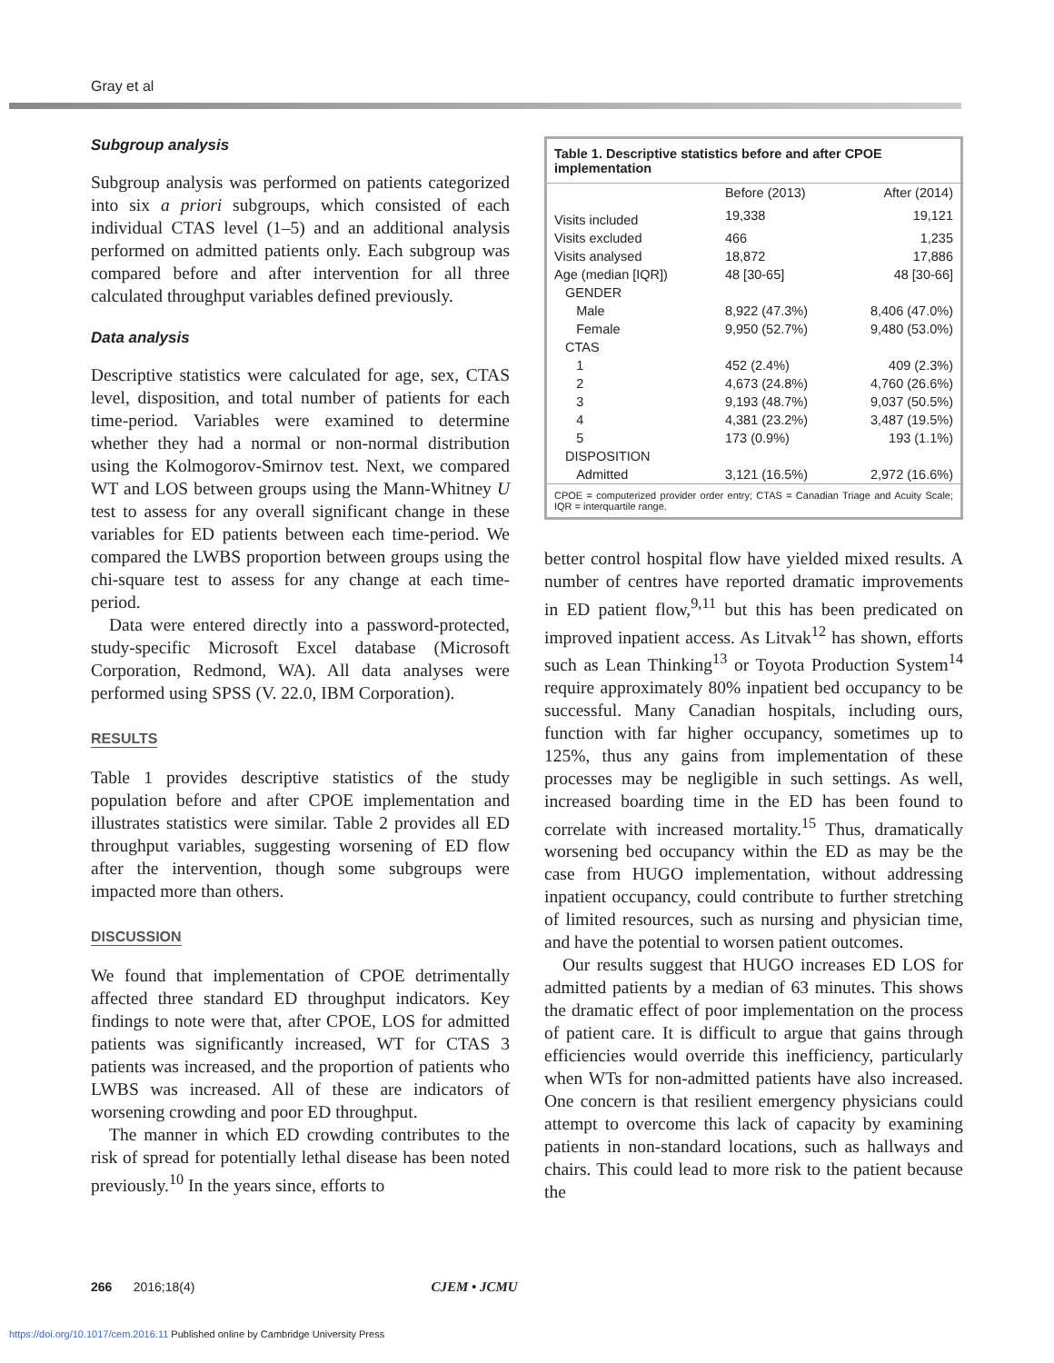Gray et al
Subgroup analysis
Subgroup analysis was performed on patients categorized into six a priori subgroups, which consisted of each individual CTAS level (1–5) and an additional analysis performed on admitted patients only. Each subgroup was compared before and after intervention for all three calculated throughput variables defined previously.
Data analysis
Descriptive statistics were calculated for age, sex, CTAS level, disposition, and total number of patients for each time-period. Variables were examined to determine whether they had a normal or non-normal distribution using the Kolmogorov-Smirnov test. Next, we compared WT and LOS between groups using the Mann-Whitney U test to assess for any overall significant change in these variables for ED patients between each time-period. We compared the LWBS proportion between groups using the chi-square test to assess for any change at each time-period.
Data were entered directly into a password-protected, study-specific Microsoft Excel database (Microsoft Corporation, Redmond, WA). All data analyses were performed using SPSS (V. 22.0, IBM Corporation).
RESULTS
Table 1 provides descriptive statistics of the study population before and after CPOE implementation and illustrates statistics were similar. Table 2 provides all ED throughput variables, suggesting worsening of ED flow after the intervention, though some subgroups were impacted more than others.
DISCUSSION
We found that implementation of CPOE detrimentally affected three standard ED throughput indicators. Key findings to note were that, after CPOE, LOS for admitted patients was significantly increased, WT for CTAS 3 patients was increased, and the proportion of patients who LWBS was increased. All of these are indicators of worsening crowding and poor ED throughput.
The manner in which ED crowding contributes to the risk of spread for potentially lethal disease has been noted previously.<sup>10</sup> In the years since, efforts to
| Table 1. Descriptive statistics before and after CPOE implementation | | |
| --- | --- | --- |
| | Before (2013) | After (2014) |
| Visits included | 19,338 | 19,121 |
| Visits excluded | 466 | 1,235 |
| Visits analysed | 18,872 | 17,886 |
| Age (median [IQR]) | 48 [30-65] | 48 [30-66] |
| GENDER | | |
| Male | 8,922 (47.3%) | 8,406 (47.0%) |
| Female | 9,950 (52.7%) | 9,480 (53.0%) |
| CTAS | | |
| 1 | 452 (2.4%) | 409 (2.3%) |
| 2 | 4,673 (24.8%) | 4,760 (26.6%) |
| 3 | 9,193 (48.7%) | 9,037 (50.5%) |
| 4 | 4,381 (23.2%) | 3,487 (19.5%) |
| 5 | 173 (0.9%) | 193 (1.1%) |
| DISPOSITION | | |
| Admitted | 3,121 (16.5%) | 2,972 (16.6%) |
| CPOE = computerized provider order entry; CTAS = Canadian Triage and Acuity Scale; IQR = interquartile range. | | |
better control hospital flow have yielded mixed results. A number of centres have reported dramatic improvements in ED patient flow,<sup>9,11</sup> but this has been predicated on improved inpatient access. As Litvak<sup>12</sup> has shown, efforts such as Lean Thinking<sup>13</sup> or Toyota Production System<sup>14</sup> require approximately 80% inpatient bed occupancy to be successful. Many Canadian hospitals, including ours, function with far higher occupancy, sometimes up to 125%, thus any gains from implementation of these processes may be negligible in such settings. As well, increased boarding time in the ED has been found to correlate with increased mortality.<sup>15</sup> Thus, dramatically worsening bed occupancy within the ED as may be the case from HUGO implementation, without addressing inpatient occupancy, could contribute to further stretching of limited resources, such as nursing and physician time, and have the potential to worsen patient outcomes.
Our results suggest that HUGO increases ED LOS for admitted patients by a median of 63 minutes. This shows the dramatic effect of poor implementation on the process of patient care. It is difficult to argue that gains through efficiencies would override this inefficiency, particularly when WTs for non-admitted patients have also increased. One concern is that resilient emergency physicians could attempt to overcome this lack of capacity by examining patients in non-standard locations, such as hallways and chairs. This could lead to more risk to the patient because the
266 2016;18(4) CJEM • JCMU
https://doi.org/10.1017/cem.2016.11 Published online by Cambridge University Press